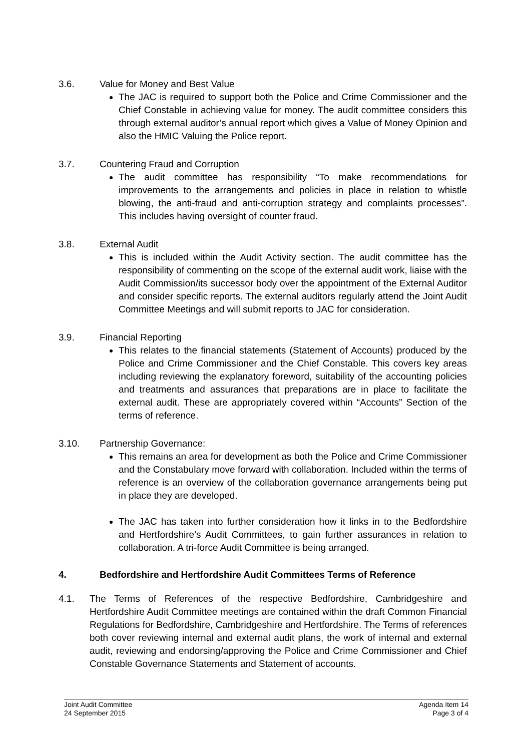3.6. Value for Money and Best Value
The JAC is required to support both the Police and Crime Commissioner and the Chief Constable in achieving value for money. The audit committee considers this through external auditor’s annual report which gives a Value of Money Opinion and also the HMIC Valuing the Police report.
3.7. Countering Fraud and Corruption
The audit committee has responsibility “To make recommendations for improvements to the arrangements and policies in place in relation to whistle blowing, the anti-fraud and anti-corruption strategy and complaints processes”. This includes having oversight of counter fraud.
3.8. External Audit
This is included within the Audit Activity section. The audit committee has the responsibility of commenting on the scope of the external audit work, liaise with the Audit Commission/its successor body over the appointment of the External Auditor and consider specific reports. The external auditors regularly attend the Joint Audit Committee Meetings and will submit reports to JAC for consideration.
3.9. Financial Reporting
This relates to the financial statements (Statement of Accounts) produced by the Police and Crime Commissioner and the Chief Constable. This covers key areas including reviewing the explanatory foreword, suitability of the accounting policies and treatments and assurances that preparations are in place to facilitate the external audit. These are appropriately covered within “Accounts” Section of the terms of reference.
3.10. Partnership Governance:
This remains an area for development as both the Police and Crime Commissioner and the Constabulary move forward with collaboration. Included within the terms of reference is an overview of the collaboration governance arrangements being put in place they are developed.
The JAC has taken into further consideration how it links in to the Bedfordshire and Hertfordshire’s Audit Committees, to gain further assurances in relation to collaboration. A tri-force Audit Committee is being arranged.
4. Bedfordshire and Hertfordshire Audit Committees Terms of Reference
4.1. The Terms of References of the respective Bedfordshire, Cambridgeshire and Hertfordshire Audit Committee meetings are contained within the draft Common Financial Regulations for Bedfordshire, Cambridgeshire and Hertfordshire. The Terms of references both cover reviewing internal and external audit plans, the work of internal and external audit, reviewing and endorsing/approving the Police and Crime Commissioner and Chief Constable Governance Statements and Statement of accounts.
Joint Audit Committee
24 September 2015
Agenda Item 14
Page 3 of 4